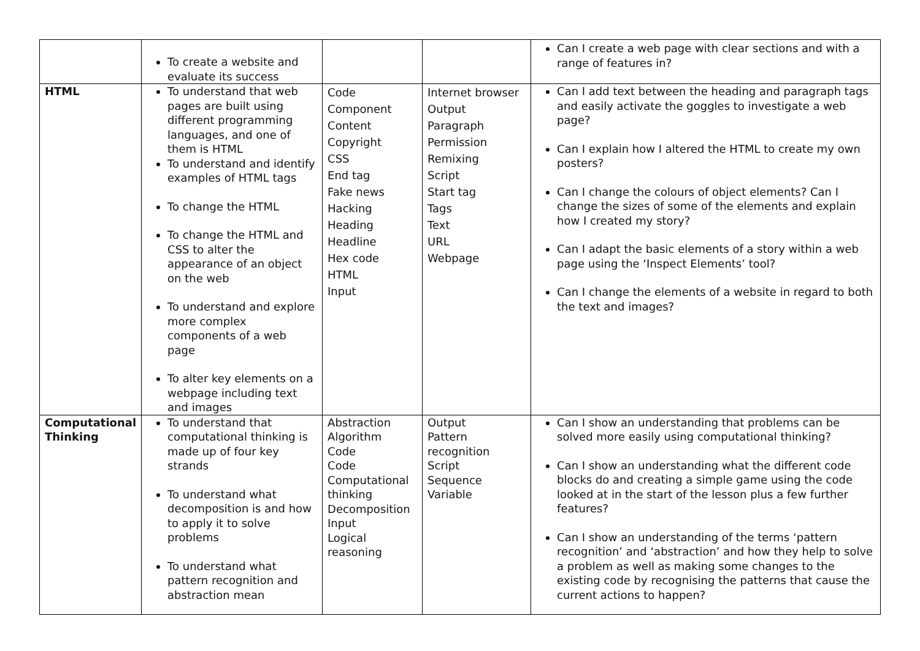| | To create a website and evaluate its success | | | Can I create a web page with clear sections and with a range of features in? |
| HTML | To understand that web pages are built using different programming languages, and one of them is HTML To understand and identify examples of HTML tags To change the HTML To change the HTML and CSS to alter the appearance of an object on the web To understand and explore more complex components of a web page To alter key elements on a webpage including text and images | Code Component Content Copyright CSS End tag Fake news Hacking Heading Headline Hex code HTML Input | Internet browser Output Paragraph Permission Remixing Script Start tag Tags Text URL Webpage | Can I add text between the heading and paragraph tags and easily activate the goggles to investigate a web page? Can I explain how I altered the HTML to create my own posters? Can I change the colours of object elements? Can I change the sizes of some of the elements and explain how I created my story? Can I adapt the basic elements of a story within a web page using the ‘Inspect Elements’ tool? Can I change the elements of a website in regard to both the text and images? |
| Computational Thinking | To understand that computational thinking is made up of four key strands To understand what decomposition is and how to apply it to solve problems To understand what pattern recognition and abstraction mean | Abstraction Algorithm Code Code Computational thinking Decomposition Input Logical reasoning | Output Pattern recognition Script Sequence Variable | Can I show an understanding that problems can be solved more easily using computational thinking? Can I show an understanding what the different code blocks do and creating a simple game using the code looked at in the start of the lesson plus a few further features? Can I show an understanding of the terms ‘pattern recognition’ and ‘abstraction’ and how they help to solve a problem as well as making some changes to the existing code by recognising the patterns that cause the current actions to happen? |